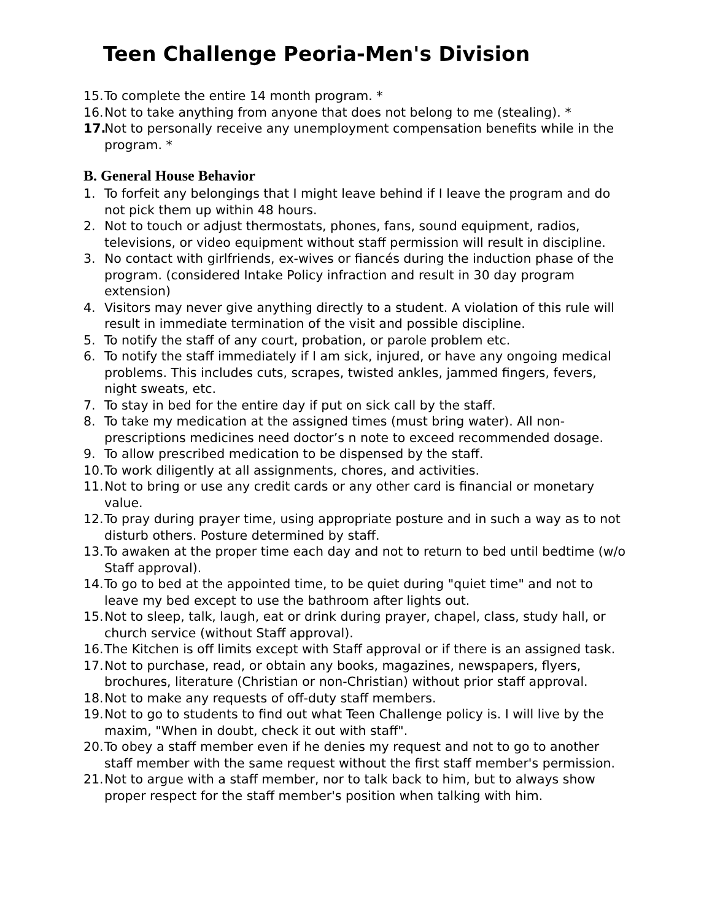Teen Challenge Peoria-Men's Division
15. To complete the entire 14 month program. *
16. Not to take anything from anyone that does not belong to me (stealing). *
17. Not to personally receive any unemployment compensation benefits while in the program. *
B. General House Behavior
1. To forfeit any belongings that I might leave behind if I leave the program and do not pick them up within 48 hours.
2. Not to touch or adjust thermostats, phones, fans, sound equipment, radios, televisions, or video equipment without staff permission will result in discipline.
3. No contact with girlfriends, ex-wives or fiancés during the induction phase of the program. (considered Intake Policy infraction and result in 30 day program extension)
4. Visitors may never give anything directly to a student. A violation of this rule will result in immediate termination of the visit and possible discipline.
5. To notify the staff of any court, probation, or parole problem etc.
6. To notify the staff immediately if I am sick, injured, or have any ongoing medical problems. This includes cuts, scrapes, twisted ankles, jammed fingers, fevers, night sweats, etc.
7. To stay in bed for the entire day if put on sick call by the staff.
8. To take my medication at the assigned times (must bring water). All non-prescriptions medicines need doctor’s n note to exceed recommended dosage.
9. To allow prescribed medication to be dispensed by the staff.
10. To work diligently at all assignments, chores, and activities.
11. Not to bring or use any credit cards or any other card is financial or monetary value.
12. To pray during prayer time, using appropriate posture and in such a way as to not disturb others. Posture determined by staff.
13. To awaken at the proper time each day and not to return to bed until bedtime (w/o Staff approval).
14. To go to bed at the appointed time, to be quiet during "quiet time" and not to leave my bed except to use the bathroom after lights out.
15. Not to sleep, talk, laugh, eat or drink during prayer, chapel, class, study hall, or church service (without Staff approval).
16. The Kitchen is off limits except with Staff approval or if there is an assigned task.
17. Not to purchase, read, or obtain any books, magazines, newspapers, flyers, brochures, literature (Christian or non-Christian) without prior staff approval.
18. Not to make any requests of off-duty staff members.
19. Not to go to students to find out what Teen Challenge policy is. I will live by the maxim, "When in doubt, check it out with staff".
20. To obey a staff member even if he denies my request and not to go to another staff member with the same request without the first staff member's permission.
21. Not to argue with a staff member, nor to talk back to him, but to always show proper respect for the staff member's position when talking with him.